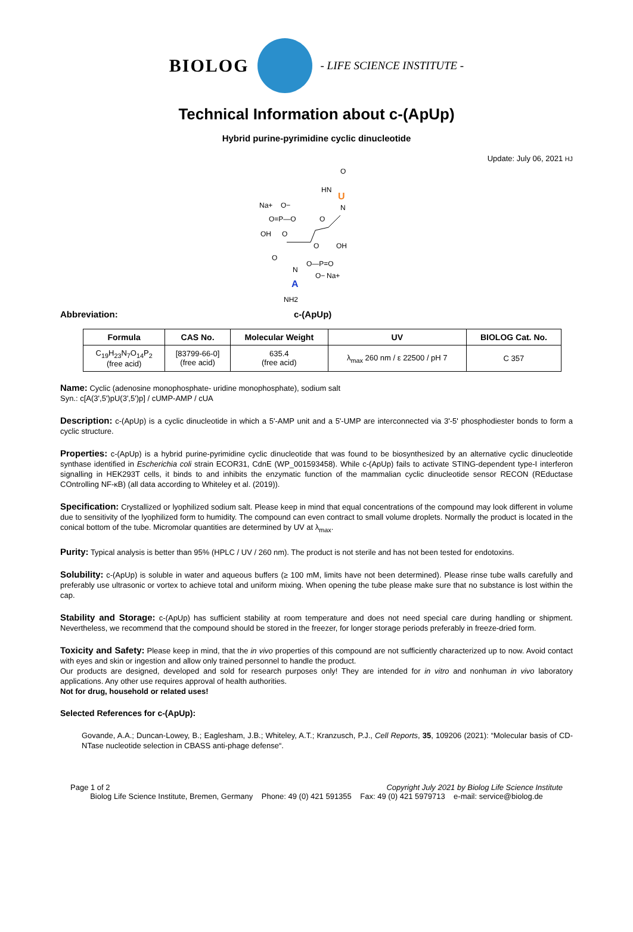BIOLOG
- LIFE SCIENCE INSTITUTE -
Technical Information about c-(ApUp)
Hybrid purine-pyrimidine cyclic dinucleotide
Update: July 06, 2021 HJ
O
HN
U
N
Na+
O−
O=P—O
OH
O
O
O
OH
O—P=O
O−
Na+
O
N
A
NH2
Abbreviation: c-(ApUp)
| Formula | CAS No. | Molecular Weight | UV | BIOLOG Cat. No. |
| --- | --- | --- | --- | --- |
| C<sub>19</sub>H<sub>23</sub>N<sub>7</sub>O<sub>14</sub>P<sub>2</sub> (free acid) | [83799-66-0] (free acid) | 635.4 (free acid) | λ<sub>max</sub> 260 nm / ε 22500 / pH 7 | C 357 |
Name: Cyclic (adenosine monophosphate- uridine monophosphate), sodium salt
Syn.: c[A(3',5')pU(3',5')p] / cUMP-AMP / cUA
Description: c-(ApUp) is a cyclic dinucleotide in which a 5'-AMP unit and a 5'-UMP are interconnected via 3'-5' phosphodiester bonds to form a cyclic structure.
Properties: c-(ApUp) is a hybrid purine-pyrimidine cyclic dinucleotide that was found to be biosynthesized by an alternative cyclic dinucleotide synthase identified in Escherichia coli strain ECOR31, CdnE (WP_001593458). While c-(ApUp) fails to activate STING-dependent type-I interferon signalling in HEK293T cells, it binds to and inhibits the enzymatic function of the mammalian cyclic dinucleotide sensor RECON (REductase COntrolling NF-κB) (all data according to Whiteley et al. (2019)).
Specification: Crystallized or lyophilized sodium salt. Please keep in mind that equal concentrations of the compound may look different in volume due to sensitivity of the lyophilized form to humidity. The compound can even contract to small volume droplets. Normally the product is located in the conical bottom of the tube. Micromolar quantities are determined by UV at λ<sub>max</sub>.
Purity: Typical analysis is better than 95% (HPLC / UV / 260 nm). The product is not sterile and has not been tested for endotoxins.
Solubility: c-(ApUp) is soluble in water and aqueous buffers (≥ 100 mM, limits have not been determined). Please rinse tube walls carefully and preferably use ultrasonic or vortex to achieve total and uniform mixing. When opening the tube please make sure that no substance is lost within the cap.
Stability and Storage: c-(ApUp) has sufficient stability at room temperature and does not need special care during handling or shipment. Nevertheless, we recommend that the compound should be stored in the freezer, for longer storage periods preferably in freeze-dried form.
Toxicity and Safety: Please keep in mind, that the in vivo properties of this compound are not sufficiently characterized up to now. Avoid contact with eyes and skin or ingestion and allow only trained personnel to handle the product.
Our products are designed, developed and sold for research purposes only! They are intended for in vitro and nonhuman in vivo laboratory applications. Any other use requires approval of health authorities.
Not for drug, household or related uses!
Selected References for c-(ApUp):
Govande, A.A.; Duncan-Lowey, B.; Eaglesham, J.B.; Whiteley, A.T.; Kranzusch, P.J., Cell Reports, 35, 109206 (2021): “Molecular basis of CD-NTase nucleotide selection in CBASS anti-phage defense“.
Page 1 of 2 Copyright July 2021 by Biolog Life Science Institute
Biolog Life Science Institute, Bremen, Germany Phone: 49 (0) 421 591355 Fax: 49 (0) 421 5979713 e-mail: service@biolog.de